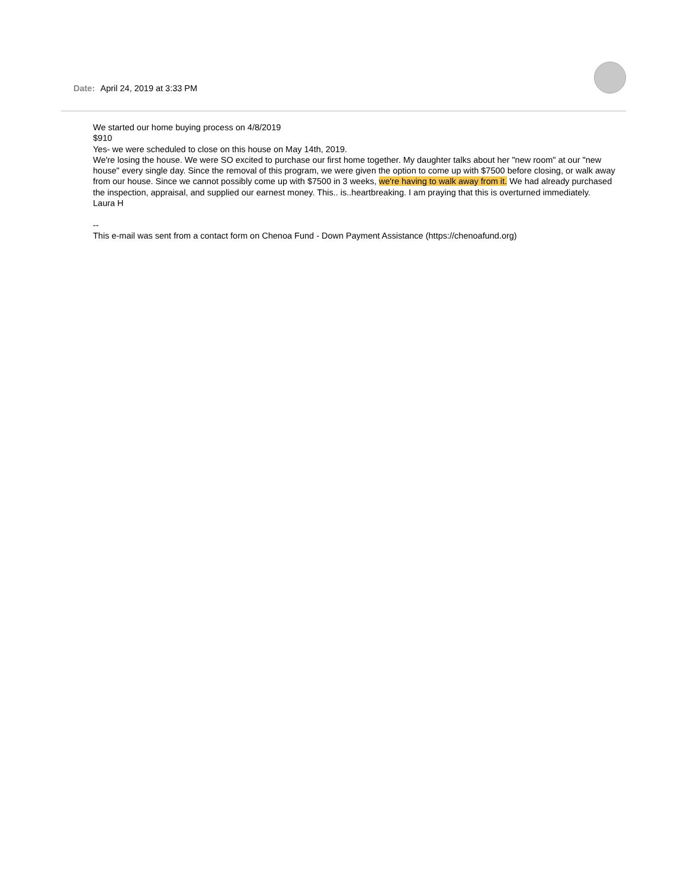Date: April 24, 2019 at 3:33 PM
We started our home buying process on 4/8/2019
$910
Yes- we were scheduled to close on this house on May 14th, 2019.
We're losing the house. We were SO excited to purchase our first home together. My daughter talks about her "new room" at our "new house" every single day. Since the removal of this program, we were given the option to come up with $7500 before closing, or walk away from our house. Since we cannot possibly come up with $7500 in 3 weeks, we're having to walk away from it. We had already purchased the inspection, appraisal, and supplied our earnest money. This.. is..heartbreaking. I am praying that this is overturned immediately.
Laura H
--
This e-mail was sent from a contact form on Chenoa Fund - Down Payment Assistance (https://chenoafund.org)